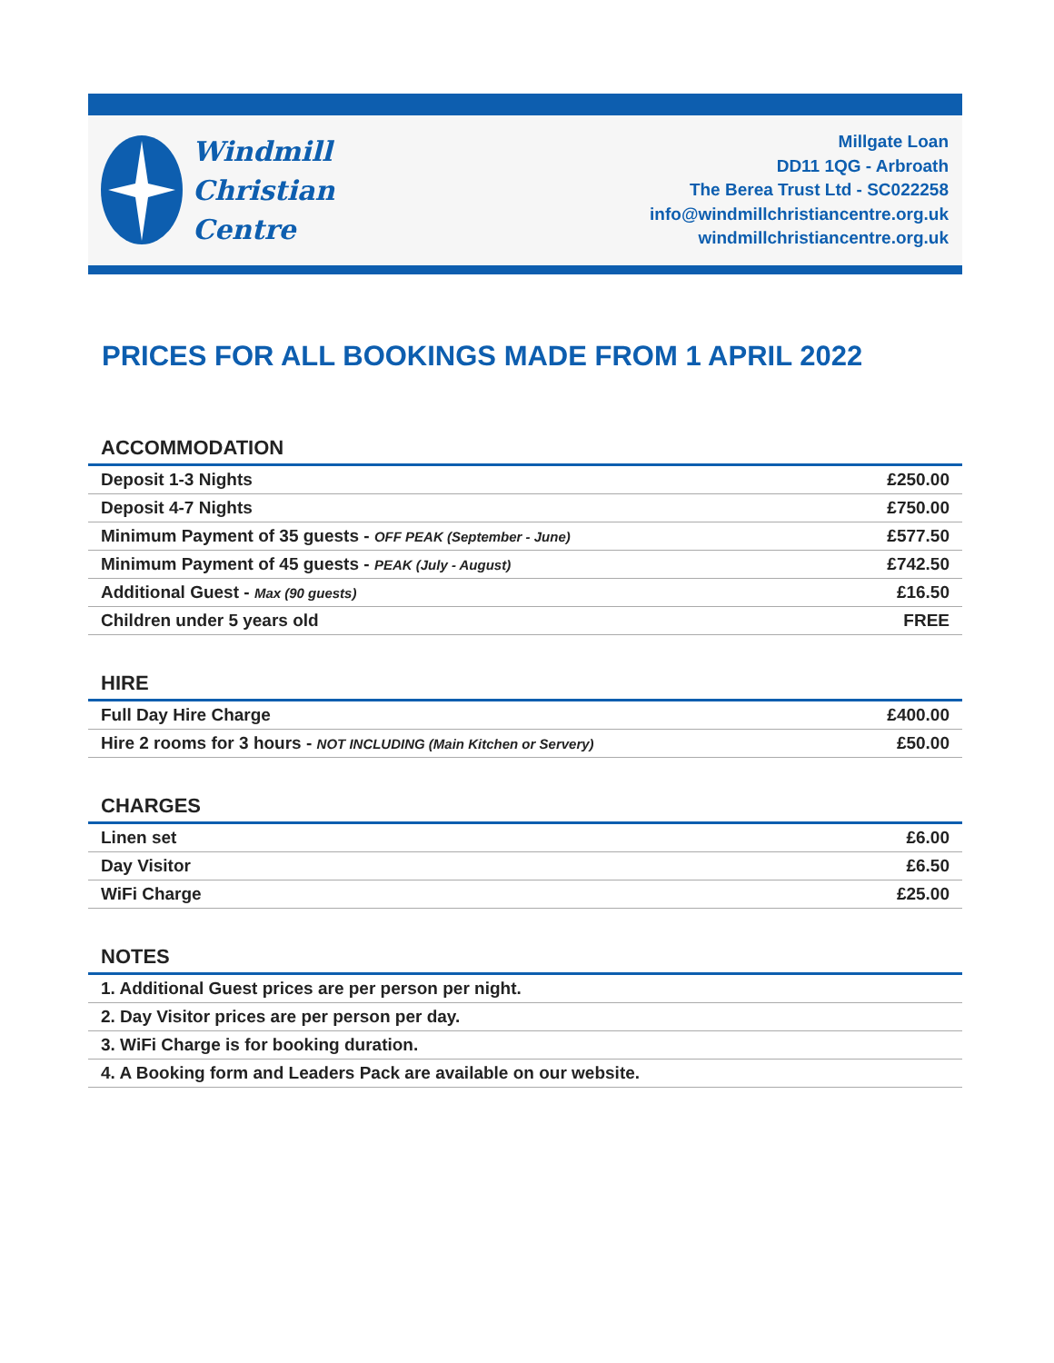Windmill
Christian
Centre
Millgate Loan
DD11 1QG - Arbroath
The Berea Trust Ltd - SC022258
info@windmillchristiancentre.org.uk
windmillchristiancentre.org.uk
PRICES FOR ALL BOOKINGS MADE FROM 1 APRIL 2022
ACCOMMODATION
| Deposit 1-3 Nights | £250.00 |
| Deposit 4-7 Nights | £750.00 |
| Minimum Payment of 35 guests - OFF PEAK (September - June) | £577.50 |
| Minimum Payment of 45 guests - PEAK (July - August) | £742.50 |
| Additional Guest - Max (90 guests) | £16.50 |
| Children under 5 years old | FREE |
HIRE
| Full Day Hire Charge | £400.00 |
| Hire 2 rooms for 3 hours - NOT INCLUDING (Main Kitchen or Servery) | £50.00 |
CHARGES
| Linen set | £6.00 |
| Day Visitor | £6.50 |
| WiFi Charge | £25.00 |
NOTES
| 1. Additional Guest prices are per person per night. |
| 2. Day Visitor prices are per person per day. |
| 3. WiFi Charge is for booking duration. |
| 4. A Booking form and Leaders Pack are available on our website. |